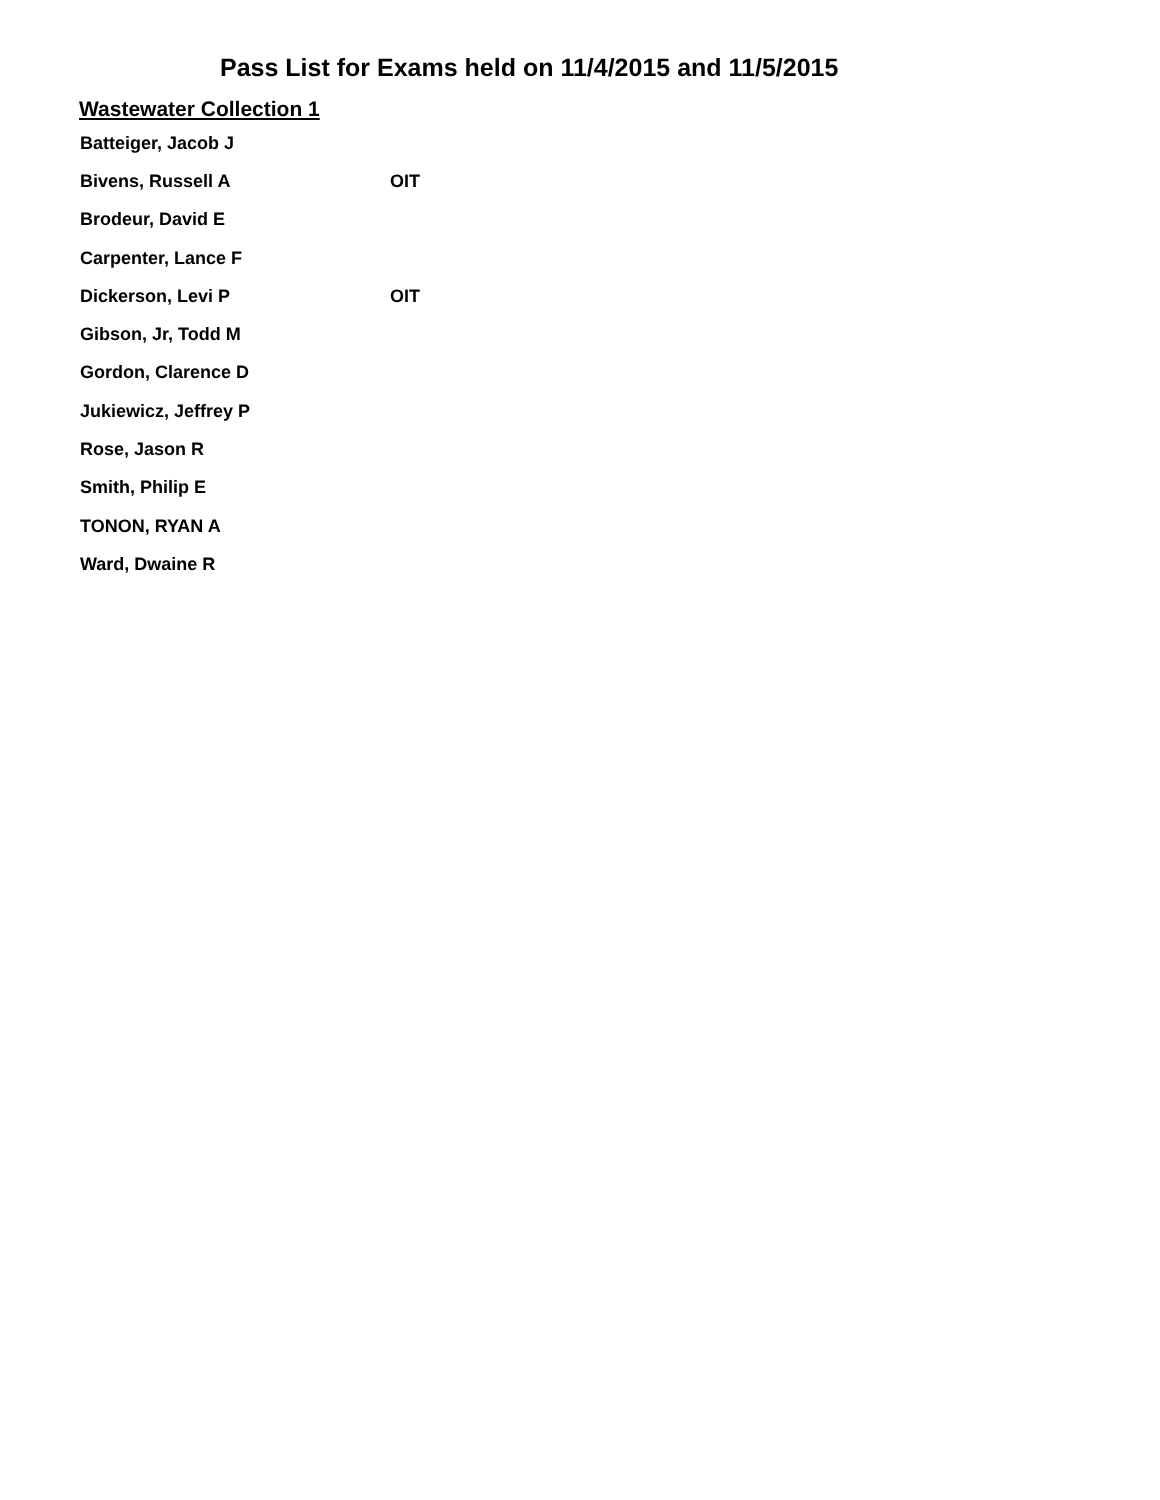Pass List for Exams held on 11/4/2015 and 11/5/2015
Wastewater Collection 1
| Batteiger, Jacob J | |
| Bivens, Russell A | OIT |
| Brodeur, David E | |
| Carpenter, Lance F | |
| Dickerson, Levi P | OIT |
| Gibson, Jr, Todd M | |
| Gordon, Clarence D | |
| Jukiewicz, Jeffrey P | |
| Rose, Jason R | |
| Smith, Philip E | |
| TONON, RYAN A | |
| Ward, Dwaine R | |